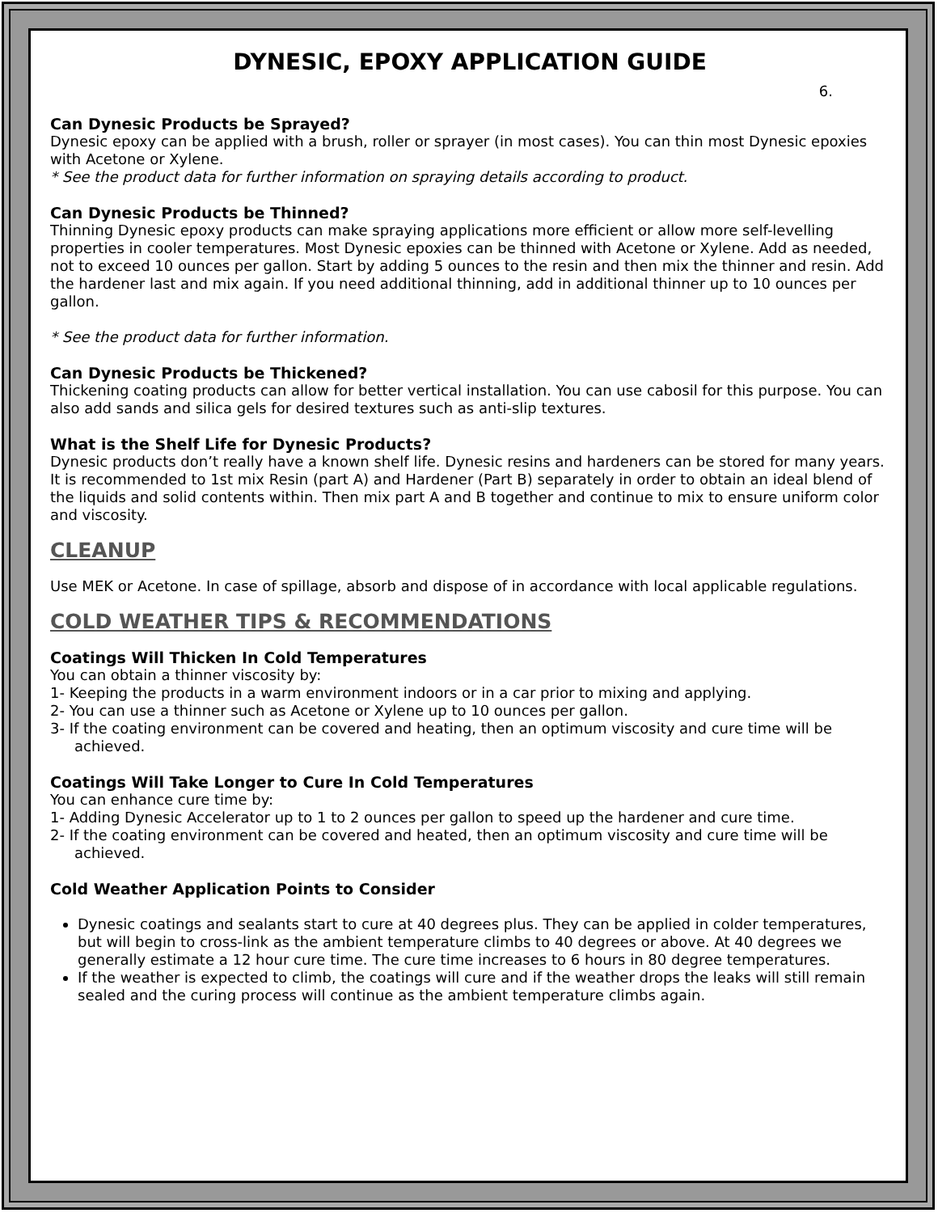DYNESIC, EPOXY APPLICATION GUIDE
6.
Can Dynesic Products be Sprayed?
Dynesic epoxy can be applied with a brush, roller or sprayer (in most cases). You can thin most Dynesic epoxies with Acetone or Xylene.
* See the product data for further information on spraying details according to product.
Can Dynesic Products be Thinned?
Thinning Dynesic epoxy products can make spraying applications more efficient or allow more self-levelling properties in cooler temperatures. Most Dynesic epoxies can be thinned with Acetone or Xylene. Add as needed, not to exceed 10 ounces per gallon. Start by adding 5 ounces to the resin and then mix the thinner and resin. Add the hardener last and mix again. If you need additional thinning, add in additional thinner up to 10 ounces per gallon.
* See the product data for further information.
Can Dynesic Products be Thickened?
Thickening coating products can allow for better vertical installation. You can use cabosil for this purpose. You can also add sands and silica gels for desired textures such as anti-slip textures.
What is the Shelf Life for Dynesic Products?
Dynesic products don’t really have a known shelf life. Dynesic resins and hardeners can be stored for many years. It is recommended to 1st mix Resin (part A) and Hardener (Part B) separately in order to obtain an ideal blend of the liquids and solid contents within. Then mix part A and B together and continue to mix to ensure uniform color and viscosity.
CLEANUP
Use MEK or Acetone. In case of spillage, absorb and dispose of in accordance with local applicable regulations.
COLD WEATHER TIPS & RECOMMENDATIONS
Coatings Will Thicken In Cold Temperatures
You can obtain a thinner viscosity by:
1- Keeping the products in a warm environment indoors or in a car prior to mixing and applying.
2- You can use a thinner such as Acetone or Xylene up to 10 ounces per gallon.
3- If the coating environment can be covered and heating, then an optimum viscosity and cure time will be achieved.
Coatings Will Take Longer to Cure In Cold Temperatures
You can enhance cure time by:
1- Adding Dynesic Accelerator up to 1 to 2 ounces per gallon to speed up the hardener and cure time.
2- If the coating environment can be covered and heated, then an optimum viscosity and cure time will be achieved.
Cold Weather Application Points to Consider
Dynesic coatings and sealants start to cure at 40 degrees plus. They can be applied in colder temperatures, but will begin to cross-link as the ambient temperature climbs to 40 degrees or above. At 40 degrees we generally estimate a 12 hour cure time. The cure time increases to 6 hours in 80 degree temperatures.
If the weather is expected to climb, the coatings will cure and if the weather drops the leaks will still remain sealed and the curing process will continue as the ambient temperature climbs again.